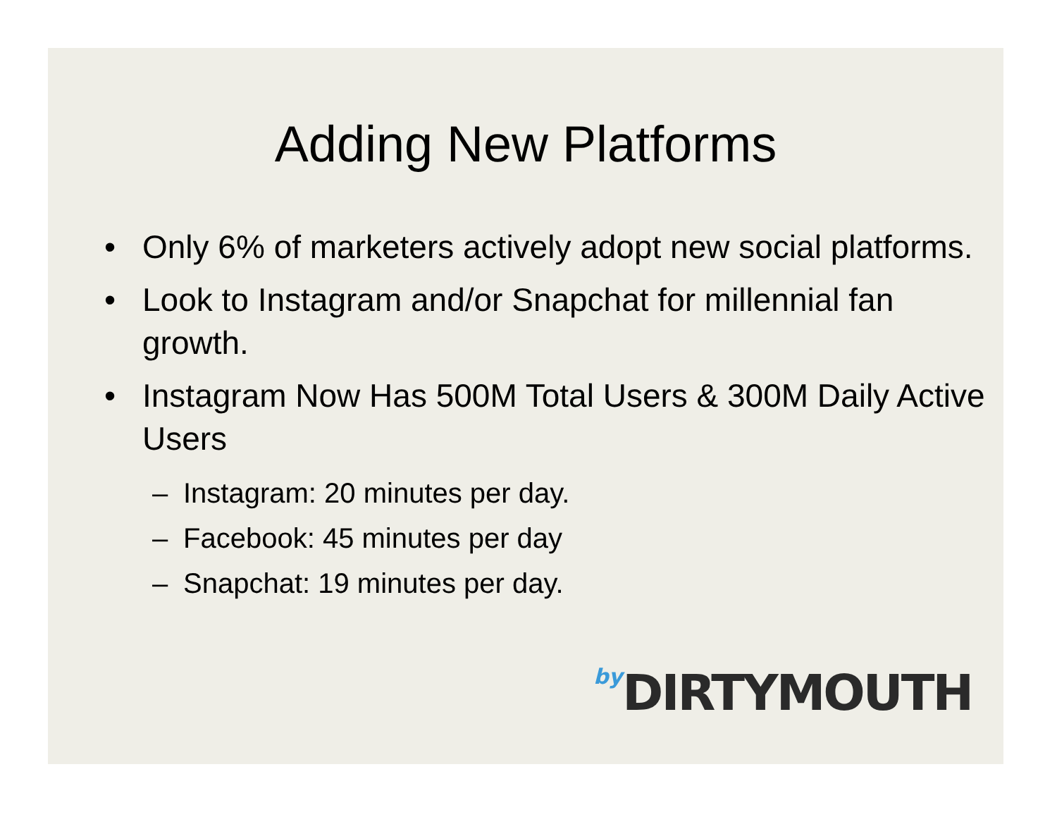Adding New Platforms
• Only 6% of marketers actively adopt new social platforms.
• Look to Instagram and/or Snapchat for millennial fan growth.
• Instagram Now Has 500M Total Users & 300M Daily Active Users
– Instagram: 20 minutes per day.
– Facebook: 45 minutes per day
– Snapchat: 19 minutes per day.
by DIRTYMOUTH